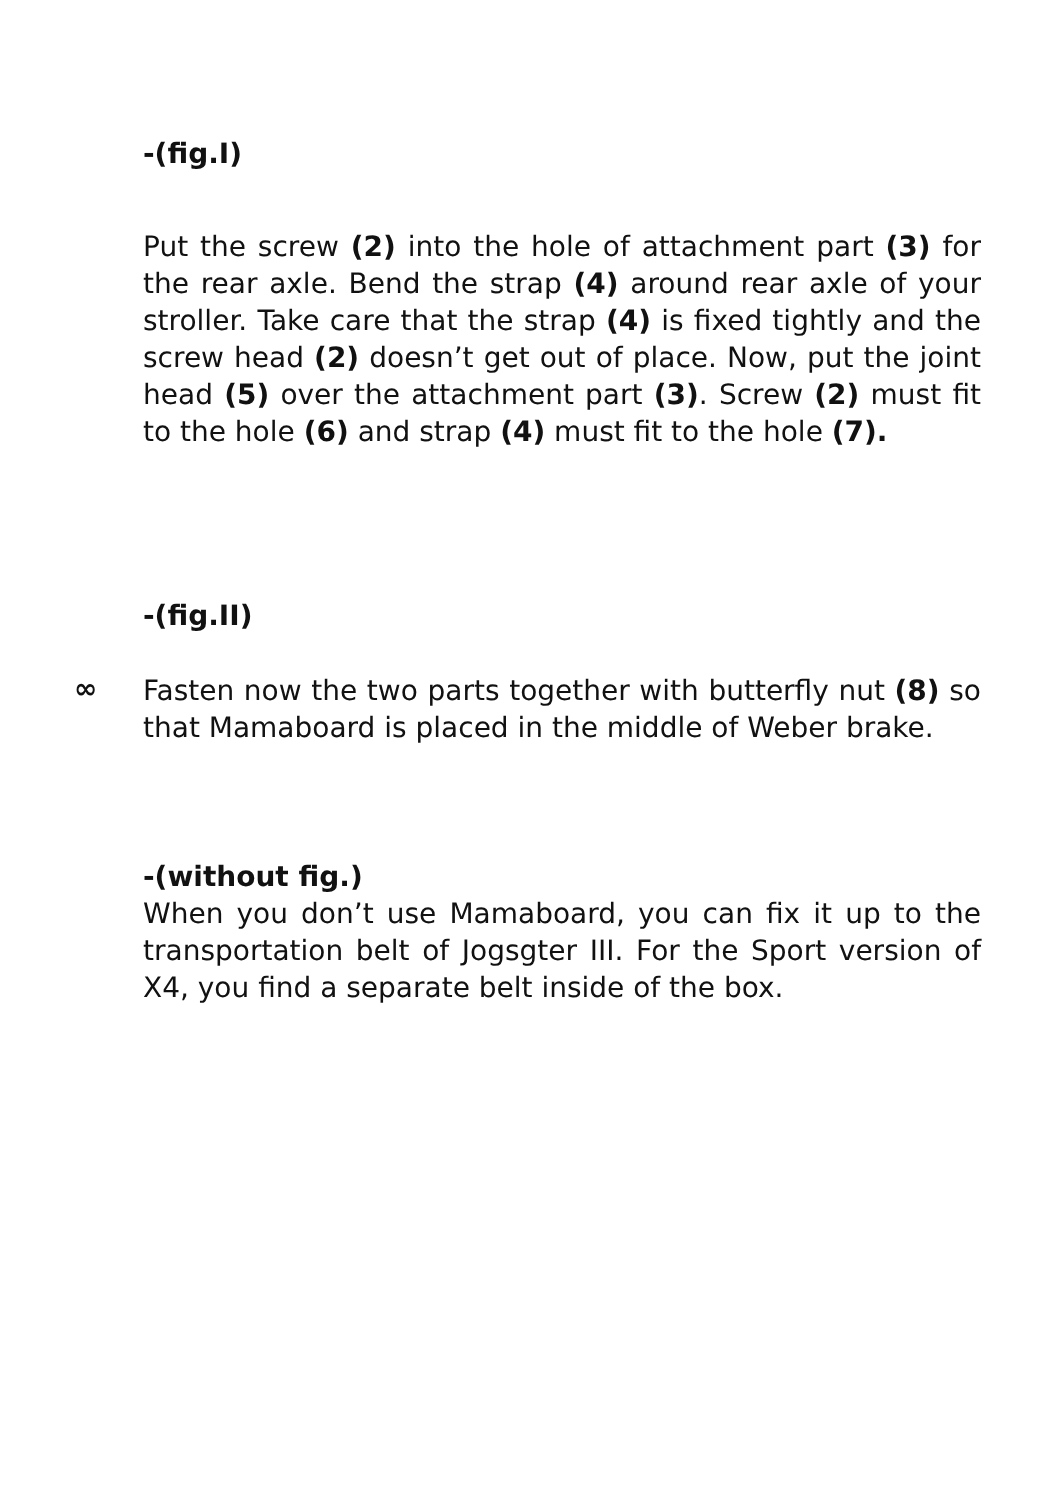-(fig.I)
Put the screw (2) into the hole of attachment part (3) for the rear axle. Bend the strap (4) around rear axle of your stroller. Take care that the strap (4) is fixed tightly and the screw head (2) doesn’t get out of place. Now, put the joint head (5) over the attachment part (3). Screw (2) must fit to the hole (6) and strap (4) must fit to the hole (7).
-(fig.II)
∞
Fasten now the two parts together with butterfly nut (8) so that Mamaboard is placed in the middle of Weber brake.
-(without fig.)
When you don’t use Mamaboard, you can fix it up to the transportation belt of Jogsgter III. For the Sport version of X4, you find a separate belt inside of the box.